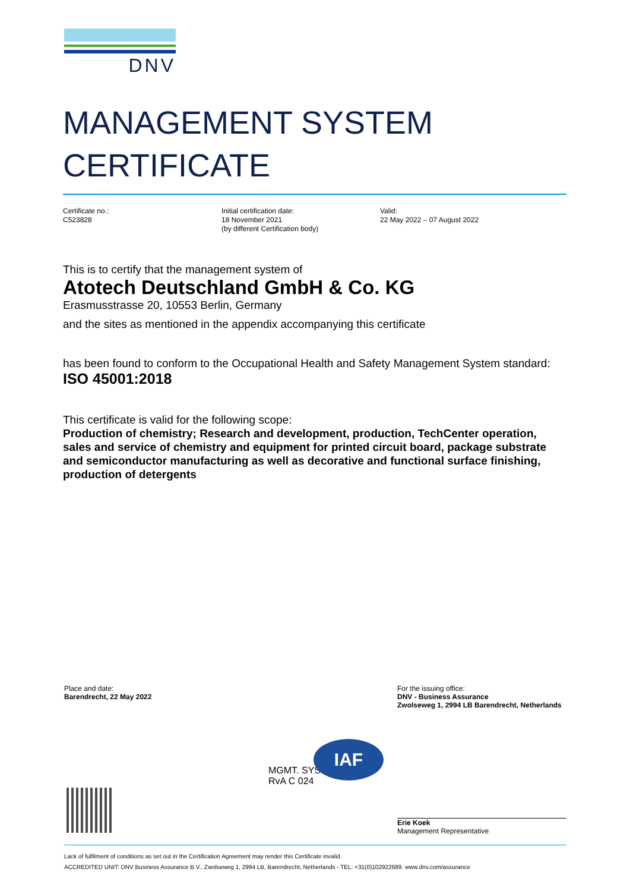DNV
MANAGEMENT SYSTEM
CERTIFICATE
Certificate no.:
C523828
Initial certification date:
18 November 2021
(by different Certification body)
Valid:
22 May 2022 – 07 August 2022
This is to certify that the management system of
Atotech Deutschland GmbH & Co. KG
Erasmusstrasse 20, 10553 Berlin, Germany
and the sites as mentioned in the appendix accompanying this certificate
has been found to conform to the Occupational Health and Safety Management System standard:
ISO 45001:2018
This certificate is valid for the following scope:
Production of chemistry; Research and development, production, TechCenter operation, sales and service of chemistry and equipment for printed circuit board, package substrate and semiconductor manufacturing as well as decorative and functional surface finishing, production of detergents
Place and date:
Barendrecht, 22 May 2022
For the issuing office:
DNV - Business Assurance
Zwolseweg 1, 2994 LB Barendrecht, Netherlands
MGMT. SYS.
RvA C 024
IAF
Erie Koek
Management Representative
Lack of fulfilment of conditions as set out in the Certification Agreement may render this Certificate invalid.
ACCREDITED UNIT: DNV Business Assurance B.V., Zwolseweg 1, 2994 LB, Barendrecht, Netherlands - TEL: +31(0)102922689. www.dnv.com/assurance